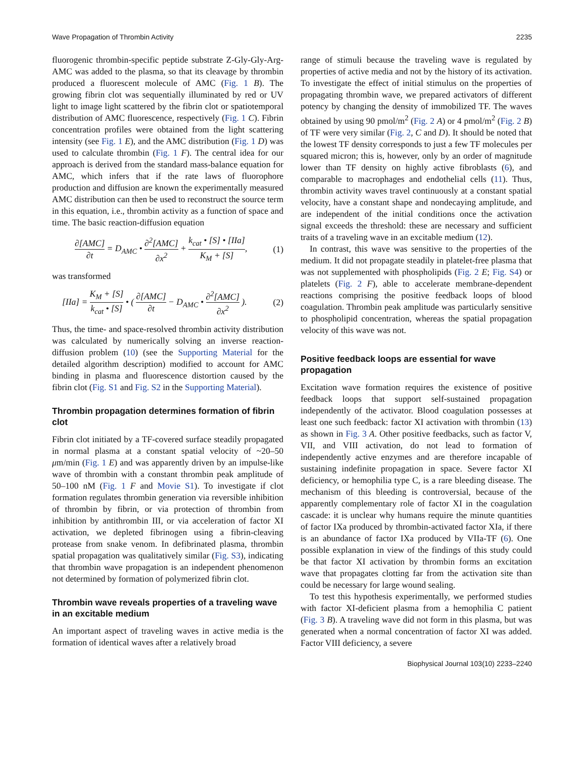Wave Propagation of Thrombin Activity 2235
fluorogenic thrombin-specific peptide substrate Z-Gly-Gly-Arg-AMC was added to the plasma, so that its cleavage by thrombin produced a fluorescent molecule of AMC (Fig. 1 B). The growing fibrin clot was sequentially illuminated by red or UV light to image light scattered by the fibrin clot or spatiotemporal distribution of AMC fluorescence, respectively (Fig. 1 C). Fibrin concentration profiles were obtained from the light scattering intensity (see Fig. 1 E), and the AMC distribution (Fig. 1 D) was used to calculate thrombin (Fig. 1 F). The central idea for our approach is derived from the standard mass-balance equation for AMC, which infers that if the rate laws of fluorophore production and diffusion are known the experimentally measured AMC distribution can then be used to reconstruct the source term in this equation, i.e., thrombin activity as a function of space and time. The basic reaction-diffusion equation
∂[AMC] ∂t = D<sub>AMC</sub> • ∂<sup>2</sup>[AMC] ∂x<sup>2</sup> + k<sub>cat</sub> • [S] • [IIa] K<sub>M</sub> + [S], (1)
was transformed
[IIa] = K<sub>M</sub> + [S] k<sub>cat</sub> • [S] • ( ∂[AMC] ∂t − D<sub>AMC</sub> • ∂<sup>2</sup>[AMC] ∂x<sup>2</sup> ). (2)
Thus, the time- and space-resolved thrombin activity distribution was calculated by numerically solving an inverse reaction-diffusion problem (10) (see the Supporting Material for the detailed algorithm description) modified to account for AMC binding in plasma and fluorescence distortion caused by the fibrin clot (Fig. S1 and Fig. S2 in the Supporting Material).
Thrombin propagation determines formation of fibrin clot
Fibrin clot initiated by a TF-covered surface steadily propagated in normal plasma at a constant spatial velocity of ~20–50 μm/min (Fig. 1 E) and was apparently driven by an impulse-like wave of thrombin with a constant thrombin peak amplitude of 50–100 nM (Fig. 1 F and Movie S1). To investigate if clot formation regulates thrombin generation via reversible inhibition of thrombin by fibrin, or via protection of thrombin from inhibition by antithrombin III, or via acceleration of factor XI activation, we depleted fibrinogen using a fibrin-cleaving protease from snake venom. In defibrinated plasma, thrombin spatial propagation was qualitatively similar (Fig. S3), indicating that thrombin wave propagation is an independent phenomenon not determined by formation of polymerized fibrin clot.
Thrombin wave reveals properties of a traveling wave in an excitable medium
An important aspect of traveling waves in active media is the formation of identical waves after a relatively broad
range of stimuli because the traveling wave is regulated by properties of active media and not by the history of its activation. To investigate the effect of initial stimulus on the properties of propagating thrombin wave, we prepared activators of different potency by changing the density of immobilized TF. The waves obtained by using 90 pmol/m<sup>2</sup> (Fig. 2 A) or 4 pmol/m<sup>2</sup> (Fig. 2 B) of TF were very similar (Fig. 2, C and D). It should be noted that the lowest TF density corresponds to just a few TF molecules per squared micron; this is, however, only by an order of magnitude lower than TF density on highly active fibroblasts (6), and comparable to macrophages and endothelial cells (11). Thus, thrombin activity waves travel continuously at a constant spatial velocity, have a constant shape and nondecaying amplitude, and are independent of the initial conditions once the activation signal exceeds the threshold: these are necessary and sufficient traits of a traveling wave in an excitable medium (12).
In contrast, this wave was sensitive to the properties of the medium. It did not propagate steadily in platelet-free plasma that was not supplemented with phospholipids (Fig. 2 E; Fig. S4) or platelets (Fig. 2 F), able to accelerate membrane-dependent reactions comprising the positive feedback loops of blood coagulation. Thrombin peak amplitude was particularly sensitive to phospholipid concentration, whereas the spatial propagation velocity of this wave was not.
Positive feedback loops are essential for wave propagation
Excitation wave formation requires the existence of positive feedback loops that support self-sustained propagation independently of the activator. Blood coagulation possesses at least one such feedback: factor XI activation with thrombin (13) as shown in Fig. 3 A. Other positive feedbacks, such as factor V, VII, and VIII activation, do not lead to formation of independently active enzymes and are therefore incapable of sustaining indefinite propagation in space. Severe factor XI deficiency, or hemophilia type C, is a rare bleeding disease. The mechanism of this bleeding is controversial, because of the apparently complementary role of factor XI in the coagulation cascade: it is unclear why humans require the minute quantities of factor IXa produced by thrombin-activated factor XIa, if there is an abundance of factor IXa produced by VIIa-TF (6). One possible explanation in view of the findings of this study could be that factor XI activation by thrombin forms an excitation wave that propagates clotting far from the activation site than could be necessary for large wound sealing.
To test this hypothesis experimentally, we performed studies with factor XI-deficient plasma from a hemophilia C patient (Fig. 3 B). A traveling wave did not form in this plasma, but was generated when a normal concentration of factor XI was added. Factor VIII deficiency, a severe
Biophysical Journal 103(10) 2233–2240